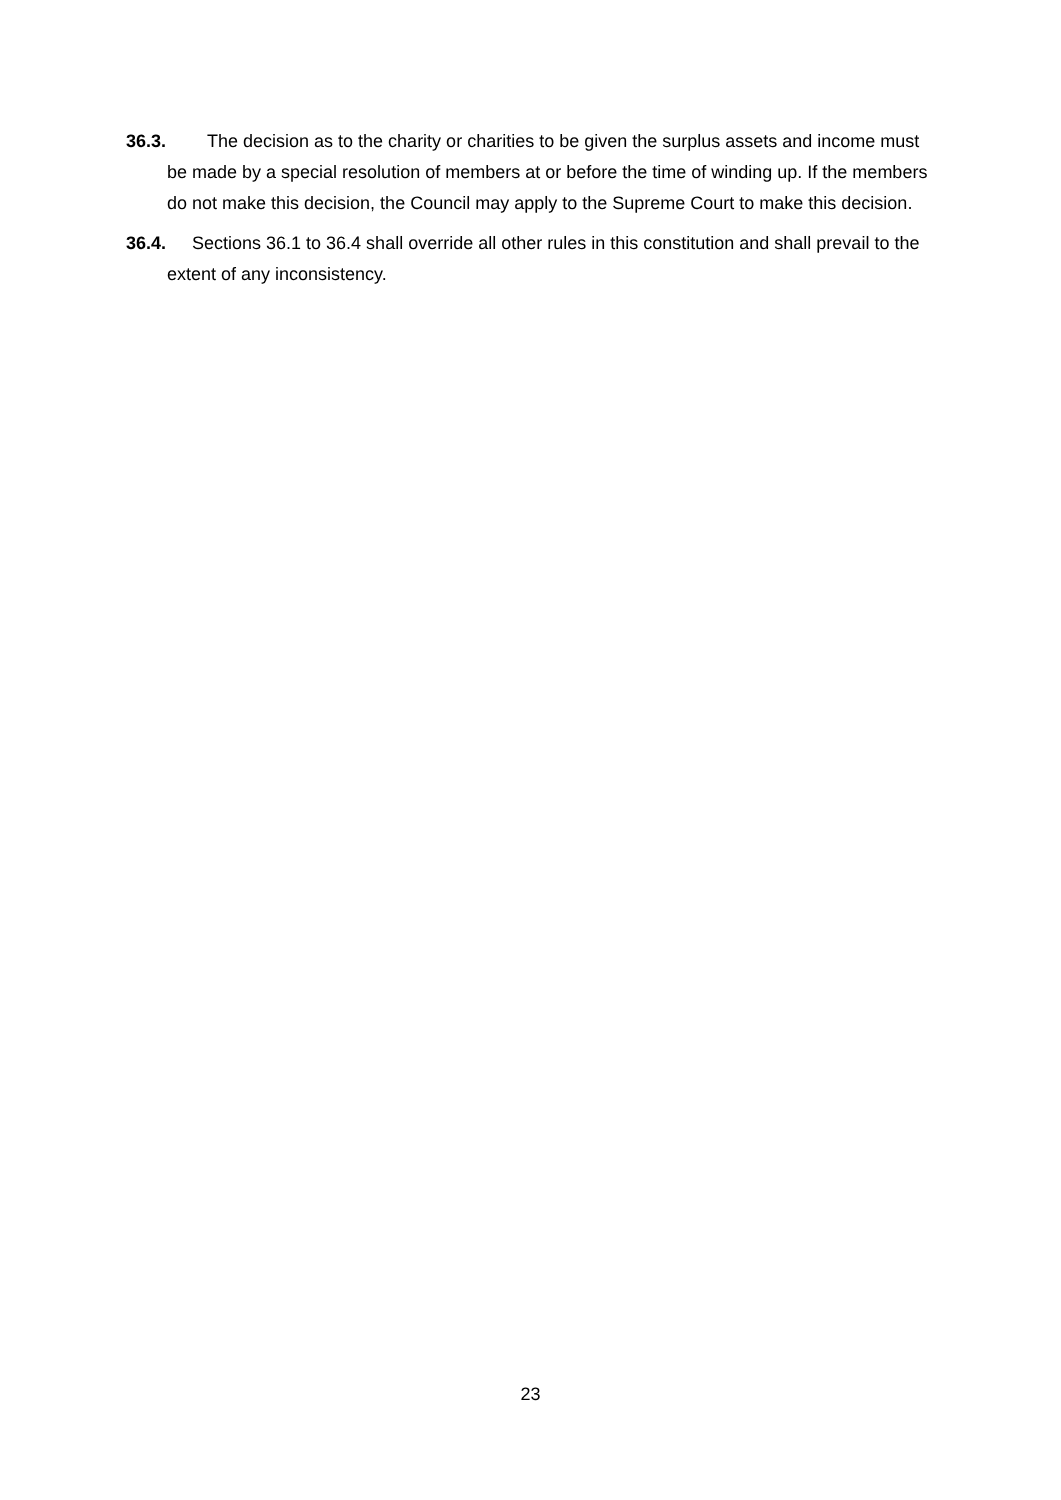36.3. The decision as to the charity or charities to be given the surplus assets and income must be made by a special resolution of members at or before the time of winding up. If the members do not make this decision, the Council may apply to the Supreme Court to make this decision.
36.4. Sections 36.1 to 36.4 shall override all other rules in this constitution and shall prevail to the extent of any inconsistency.
23